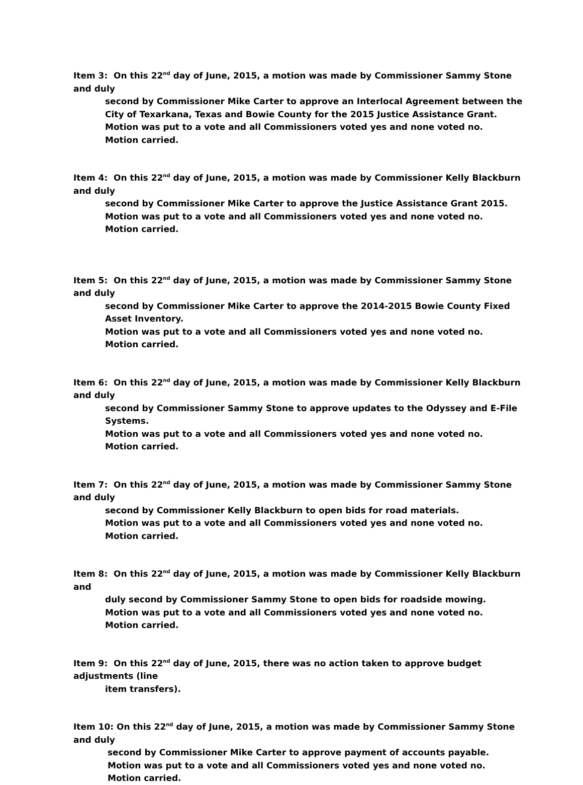Item 3: On this 22<sup>nd</sup> day of June, 2015, a motion was made by Commissioner Sammy Stone and duly
second by Commissioner Mike Carter to approve an Interlocal Agreement between the City of Texarkana, Texas and Bowie County for the 2015 Justice Assistance Grant.
Motion was put to a vote and all Commissioners voted yes and none voted no.
Motion carried.
Item 4: On this 22<sup>nd</sup> day of June, 2015, a motion was made by Commissioner Kelly Blackburn and duly
second by Commissioner Mike Carter to approve the Justice Assistance Grant 2015.
Motion was put to a vote and all Commissioners voted yes and none voted no.
Motion carried.
Item 5: On this 22<sup>nd</sup> day of June, 2015, a motion was made by Commissioner Sammy Stone and duly
second by Commissioner Mike Carter to approve the 2014-2015 Bowie County Fixed Asset Inventory.
Motion was put to a vote and all Commissioners voted yes and none voted no.
Motion carried.
Item 6: On this 22<sup>nd</sup> day of June, 2015, a motion was made by Commissioner Kelly Blackburn and duly
second by Commissioner Sammy Stone to approve updates to the Odyssey and E-File Systems.
Motion was put to a vote and all Commissioners voted yes and none voted no.
Motion carried.
Item 7: On this 22<sup>nd</sup> day of June, 2015, a motion was made by Commissioner Sammy Stone and duly
second by Commissioner Kelly Blackburn to open bids for road materials.
Motion was put to a vote and all Commissioners voted yes and none voted no.
Motion carried.
Item 8: On this 22<sup>nd</sup> day of June, 2015, a motion was made by Commissioner Kelly Blackburn and
duly second by Commissioner Sammy Stone to open bids for roadside mowing.
Motion was put to a vote and all Commissioners voted yes and none voted no.
Motion carried.
Item 9: On this 22<sup>nd</sup> day of June, 2015, there was no action taken to approve budget adjustments (line
item transfers).
Item 10: On this 22<sup>nd</sup> day of June, 2015, a motion was made by Commissioner Sammy Stone and duly
second by Commissioner Mike Carter to approve payment of accounts payable.
Motion was put to a vote and all Commissioners voted yes and none voted no.
Motion carried.